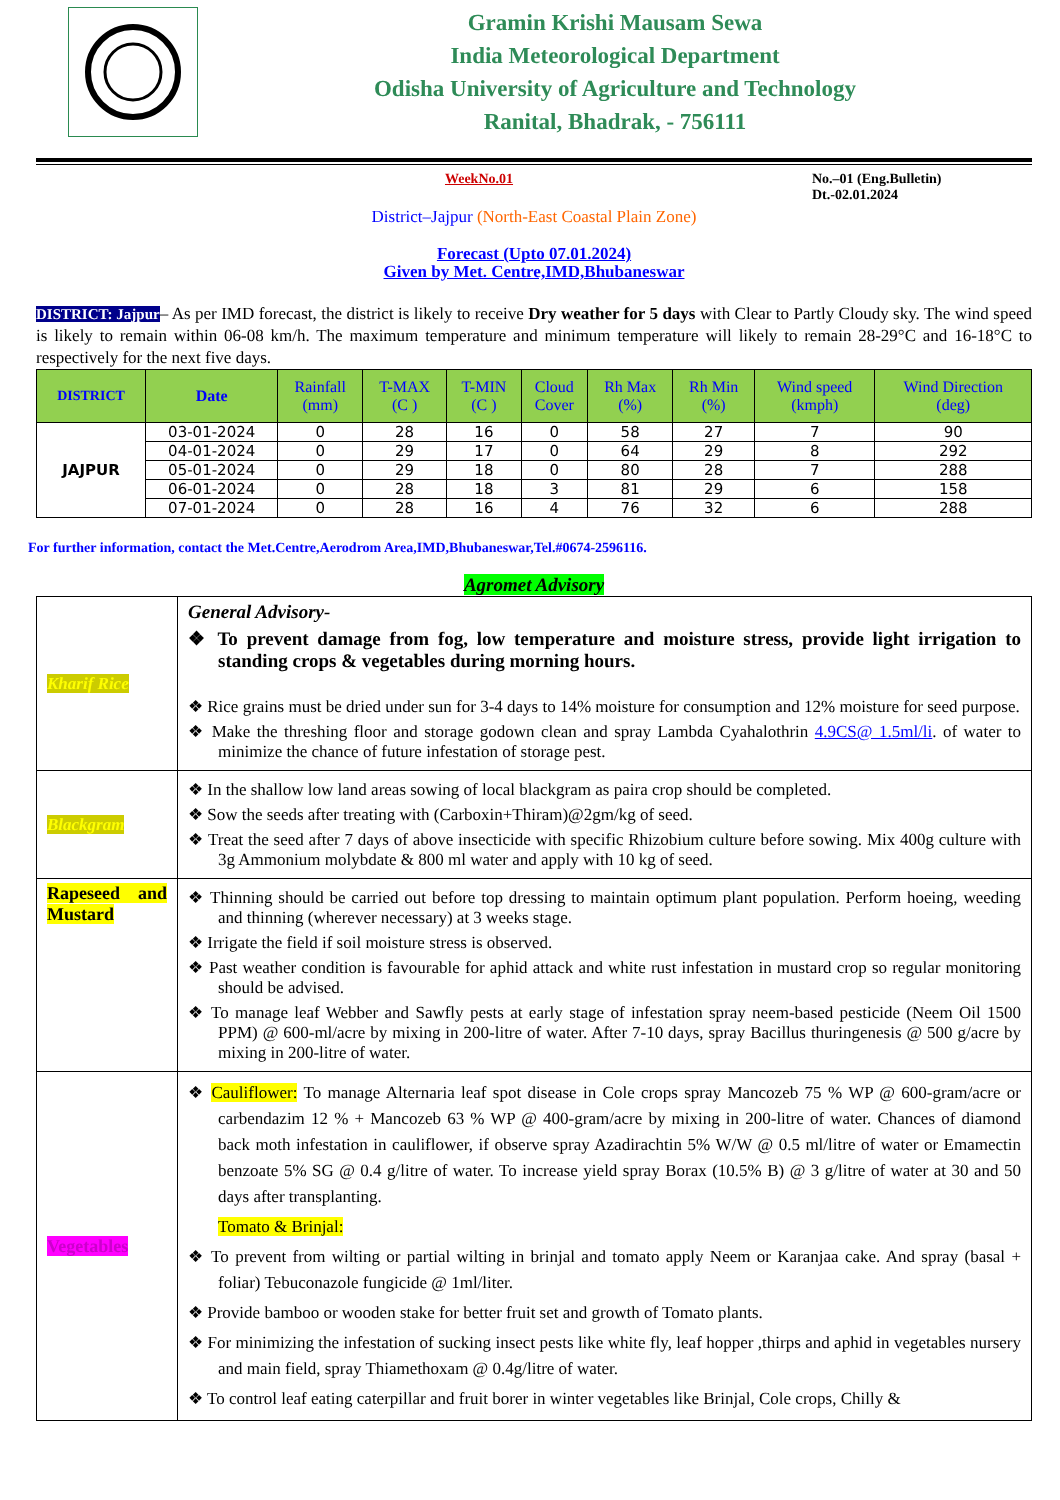Gramin Krishi Mausam Sewa
India Meteorological Department
Odisha University of Agriculture and Technology
Ranital, Bhadrak, - 756111
WeekNo.01 No.–01 (Eng.Bulletin)
Dt.-02.01.2024
District–Jajpur (North-East Coastal Plain Zone)
Forecast (Upto 07.01.2024)
Given by Met. Centre,IMD,Bhubaneswar
DISTRICT: Jajpur– As per IMD forecast, the district is likely to receive Dry weather for 5 days with Clear to Partly Cloudy sky. The wind speed is likely to remain within 06-08 km/h. The maximum temperature and minimum temperature will likely to remain 28-29°C and 16-18°C to respectively for the next five days.
| DISTRICT | Date | Rainfall (mm) | T-MAX (C ) | T-MIN (C ) | Cloud Cover | Rh Max (%) | Rh Min (%) | Wind speed (kmph) | Wind Direction (deg) |
| --- | --- | --- | --- | --- | --- | --- | --- | --- | --- |
| JAJPUR | 03-01-2024 | 0 | 28 | 16 | 0 | 58 | 27 | 7 | 90 |
| | 04-01-2024 | 0 | 29 | 17 | 0 | 64 | 29 | 8 | 292 |
| | 05-01-2024 | 0 | 29 | 18 | 0 | 80 | 28 | 7 | 288 |
| | 06-01-2024 | 0 | 28 | 18 | 3 | 81 | 29 | 6 | 158 |
| | 07-01-2024 | 0 | 28 | 16 | 4 | 76 | 32 | 6 | 288 |
For further information, contact the Met.Centre,Aerodrom Area,IMD,Bhubaneswar,Tel.#0674-2596116.
Agromet Advisory
| Kharif Rice | General Advisory- ❖ To prevent damage from fog, low temperature and moisture stress, provide light irrigation to standing crops & vegetables during morning hours. ❖ Rice grains must be dried under sun for 3-4 days to 14% moisture for consumption and 12% moisture for seed purpose. ❖ Make the threshing floor and storage godown clean and spray Lambda Cyahalothrin 4.9CS@ 1.5ml/li . of water to minimize the chance of future infestation of storage pest. |
| Blackgram | ❖ In the shallow low land areas sowing of local blackgram as paira crop should be completed. ❖ Sow the seeds after treating with (Carboxin+Thiram)@2gm/kg of seed. ❖ Treat the seed after 7 days of above insecticide with specific Rhizobium culture before sowing. Mix 400g culture with 3g Ammonium molybdate & 800 ml water and apply with 10 kg of seed. |
| Rapeseed and Mustard | ❖ Thinning should be carried out before top dressing to maintain optimum plant population. Perform hoeing, weeding and thinning (wherever necessary) at 3 weeks stage. ❖ Irrigate the field if soil moisture stress is observed. ❖ Past weather condition is favourable for aphid attack and white rust infestation in mustard crop so regular monitoring should be advised. ❖ To manage leaf Webber and Sawfly pests at early stage of infestation spray neem-based pesticide (Neem Oil 1500 PPM) @ 600-ml/acre by mixing in 200-litre of water. After 7-10 days, spray Bacillus thuringenesis @ 500 g/acre by mixing in 200-litre of water. |
| Vegetables | ❖ Cauliflower: To manage Alternaria leaf spot disease in Cole crops spray Mancozeb 75 % WP @ 600-gram/acre or carbendazim 12 % + Mancozeb 63 % WP @ 400-gram/acre by mixing in 200-litre of water. Chances of diamond back moth infestation in cauliflower, if observe spray Azadirachtin 5% W/W @ 0.5 ml/litre of water or Emamectin benzoate 5% SG @ 0.4 g/litre of water. To increase yield spray Borax (10.5% B) @ 3 g/litre of water at 30 and 50 days after transplanting. Tomato & Brinjal: ❖ To prevent from wilting or partial wilting in brinjal and tomato apply Neem or Karanjaa cake. And spray (basal + foliar) Tebuconazole fungicide @ 1ml/liter. ❖ Provide bamboo or wooden stake for better fruit set and growth of Tomato plants. ❖ For minimizing the infestation of sucking insect pests like white fly, leaf hopper ,thirps and aphid in vegetables nursery and main field, spray Thiamethoxam @ 0.4g/litre of water. ❖ To control leaf eating caterpillar and fruit borer in winter vegetables like Brinjal, Cole crops, Chilly & |